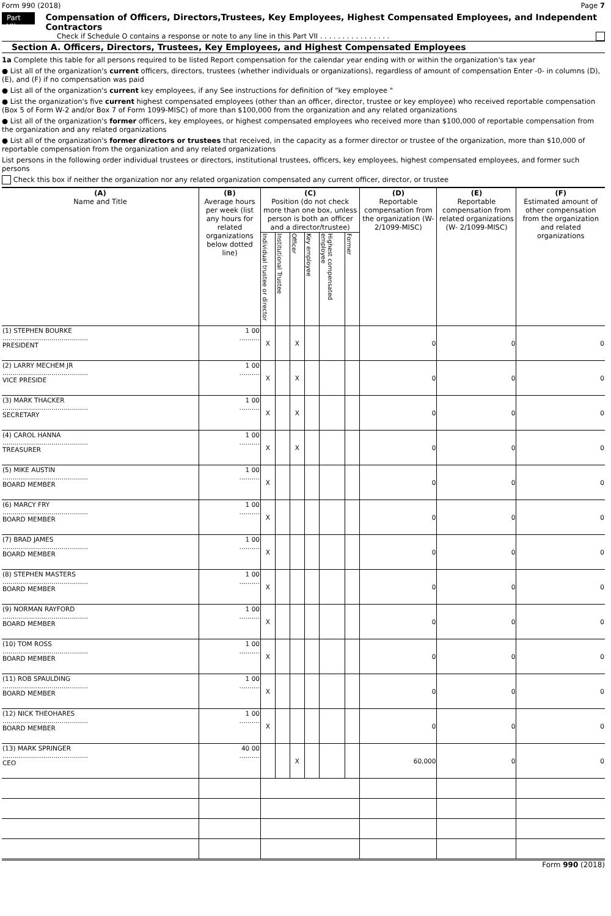Form 990 (2018) Page 7
Part VII Compensation of Officers, Directors,Trustees, Key Employees, Highest Compensated Employees, and Independent Contractors
Check if Schedule O contains a response or note to any line in this Part VII . . . . . . . . . . . . . . . .
Section A. Officers, Directors, Trustees, Key Employees, and Highest Compensated Employees
1a Complete this table for all persons required to be listed Report compensation for the calendar year ending with or within the organization's tax year
● List all of the organization's current officers, directors, trustees (whether individuals or organizations), regardless of amount of compensation Enter -0- in columns (D), (E), and (F) if no compensation was paid
● List all of the organization's current key employees, if any See instructions for definition of "key employee "
● List the organization's five current highest compensated employees (other than an officer, director, trustee or key employee) who received reportable compensation (Box 5 of Form W-2 and/or Box 7 of Form 1099-MISC) of more than $100,000 from the organization and any related organizations
● List all of the organization's former officers, key employees, or highest compensated employees who received more than $100,000 of reportable compensation from the organization and any related organizations
● List all of the organization's former directors or trustees that received, in the capacity as a former director or trustee of the organization, more than $10,000 of reportable compensation from the organization and any related organizations
List persons in the following order individual trustees or directors, institutional trustees, officers, key employees, highest compensated employees, and former such persons
Check this box if neither the organization nor any related organization compensated any current officer, director, or trustee
| (A) Name and Title | (B) Average hours per week (list any hours for related organizations below dotted line) | (C) Position (do not check more than one box, unless person is both an officer and a director/trustee) | | | | | | (D) Reportable compensation from the organization (W- 2/1099-MISC) | (E) Reportable compensation from related organizations (W- 2/1099-MISC) | (F) Estimated amount of other compensation from the organization and related organizations |
| --- | --- | --- | --- | --- | --- | --- | --- | --- | --- | --- |
| | | Individual trustee or director | Institutional Trustee | Officer | Key employee | Highest compensated employee | Former | | | |
| (1) STEPHEN BOURKE .......................................... PRESIDENT | 1 00 .......... | X | | X | | | | 0 | 0 | 0 |
| (2) LARRY MECHEM JR .......................................... VICE PRESIDE | 1 00 .......... | X | | X | | | | 0 | 0 | 0 |
| (3) MARK THACKER .......................................... SECRETARY | 1 00 .......... | X | | X | | | | 0 | 0 | 0 |
| (4) CAROL HANNA .......................................... TREASURER | 1 00 .......... | X | | X | | | | 0 | 0 | 0 |
| (5) MIKE AUSTIN .......................................... BOARD MEMBER | 1 00 .......... | X | | | | | | 0 | 0 | 0 |
| (6) MARCY FRY .......................................... BOARD MEMBER | 1 00 .......... | X | | | | | | 0 | 0 | 0 |
| (7) BRAD JAMES .......................................... BOARD MEMBER | 1 00 .......... | X | | | | | | 0 | 0 | 0 |
| (8) STEPHEN MASTERS .......................................... BOARD MEMBER | 1 00 .......... | X | | | | | | 0 | 0 | 0 |
| (9) NORMAN RAYFORD .......................................... BOARD MEMBER | 1 00 .......... | X | | | | | | 0 | 0 | 0 |
| (10) TOM ROSS .......................................... BOARD MEMBER | 1 00 .......... | X | | | | | | 0 | 0 | 0 |
| (11) ROB SPAULDING .......................................... BOARD MEMBER | 1 00 .......... | X | | | | | | 0 | 0 | 0 |
| (12) NICK THEOHARES .......................................... BOARD MEMBER | 1 00 .......... | X | | | | | | 0 | 0 | 0 |
| (13) MARK SPRINGER .......................................... CEO | 40 00 .......... | | | X | | | | 60,000 | 0 | 0 |
Form 990 (2018)